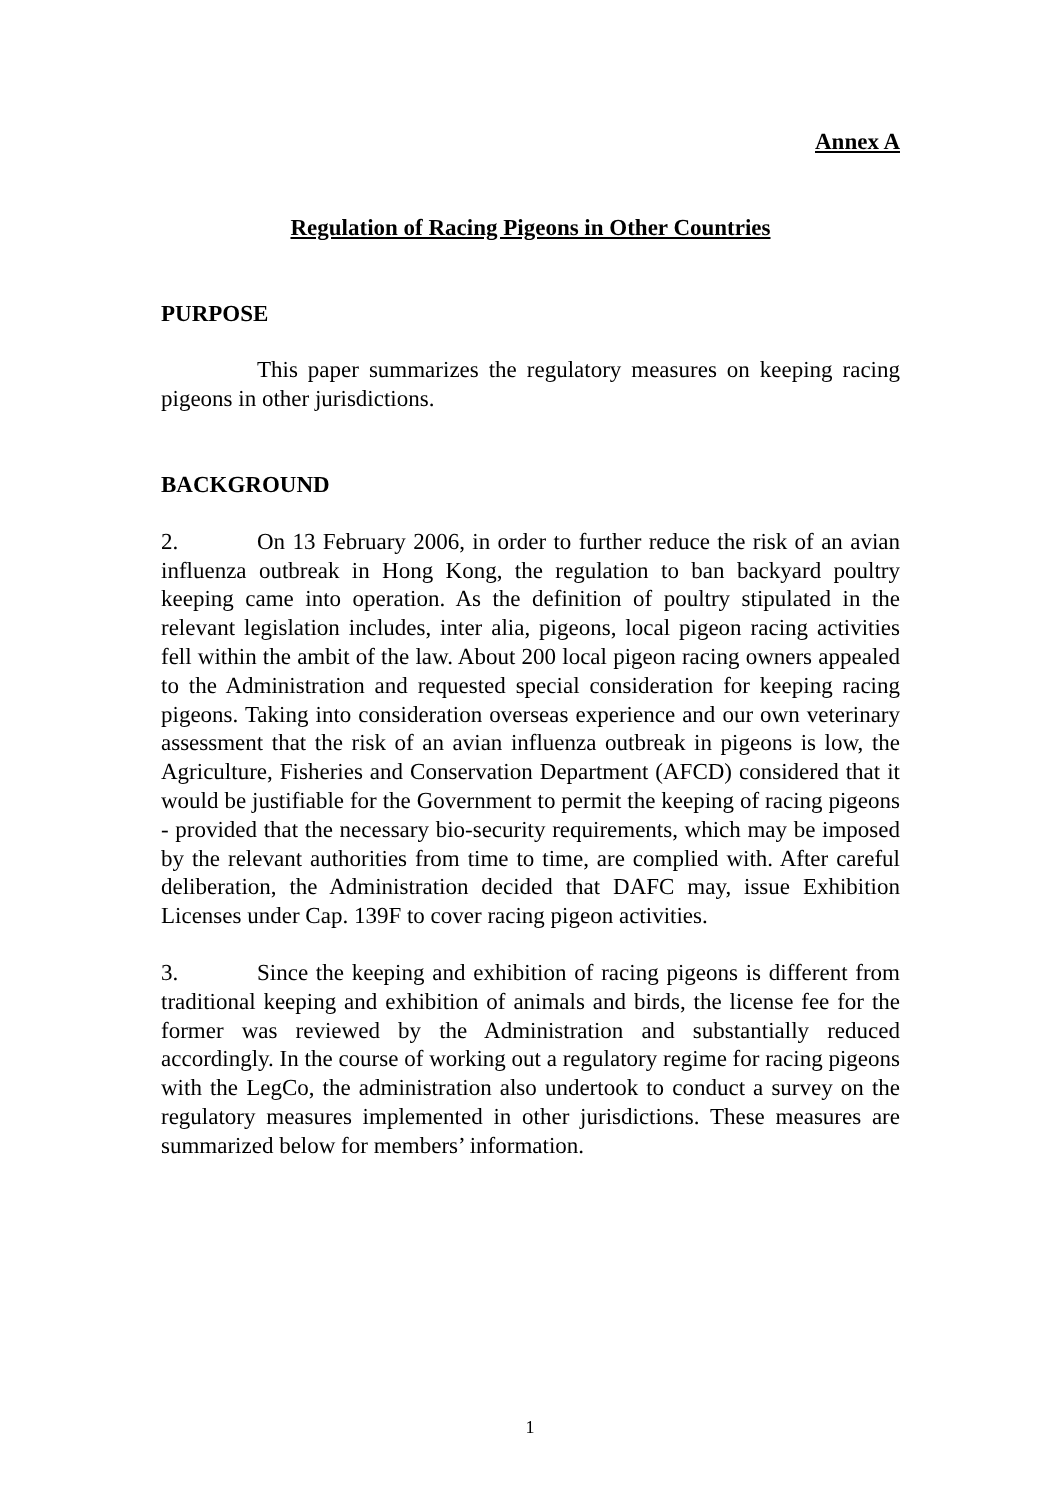Annex A
Regulation of Racing Pigeons in Other Countries
PURPOSE
This paper summarizes the regulatory measures on keeping racing pigeons in other jurisdictions.
BACKGROUND
2. On 13 February 2006, in order to further reduce the risk of an avian influenza outbreak in Hong Kong, the regulation to ban backyard poultry keeping came into operation. As the definition of poultry stipulated in the relevant legislation includes, inter alia, pigeons, local pigeon racing activities fell within the ambit of the law. About 200 local pigeon racing owners appealed to the Administration and requested special consideration for keeping racing pigeons. Taking into consideration overseas experience and our own veterinary assessment that the risk of an avian influenza outbreak in pigeons is low, the Agriculture, Fisheries and Conservation Department (AFCD) considered that it would be justifiable for the Government to permit the keeping of racing pigeons - provided that the necessary bio-security requirements, which may be imposed by the relevant authorities from time to time, are complied with. After careful deliberation, the Administration decided that DAFC may, issue Exhibition Licenses under Cap. 139F to cover racing pigeon activities.
3. Since the keeping and exhibition of racing pigeons is different from traditional keeping and exhibition of animals and birds, the license fee for the former was reviewed by the Administration and substantially reduced accordingly. In the course of working out a regulatory regime for racing pigeons with the LegCo, the administration also undertook to conduct a survey on the regulatory measures implemented in other jurisdictions. These measures are summarized below for members’ information.
1